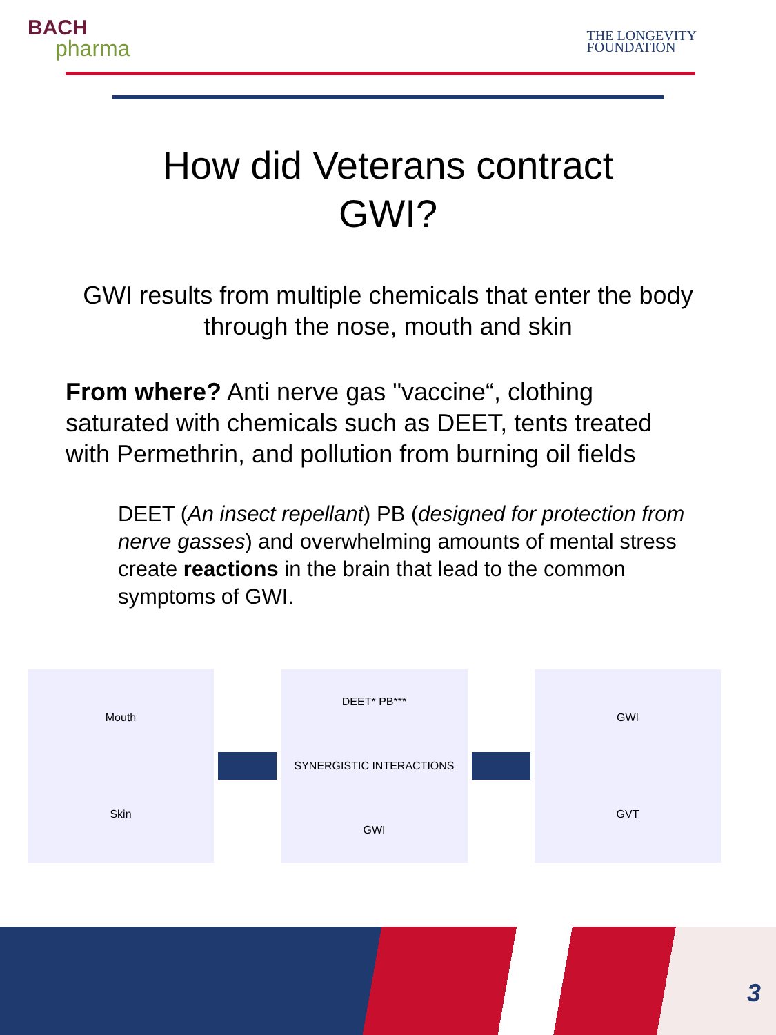BACH
pharma
THE LONGEVITY
FOUNDATION
How did Veterans contract
GWI?
GWI results from multiple chemicals that enter the body
through the nose, mouth and skin
From where? Anti nerve gas "vaccine“, clothing saturated with chemicals such as DEET, tents treated with Permethrin, and pollution from burning oil fields
DEET (An insect repellant) PB (designed for protection from nerve gasses) and overwhelming amounts of mental stress create reactions in the brain that lead to the common symptoms of GWI.
Mouth
Skin
DEET* PB***
SYNERGISTIC INTERACTIONS
GWI
GWI
GVT
3